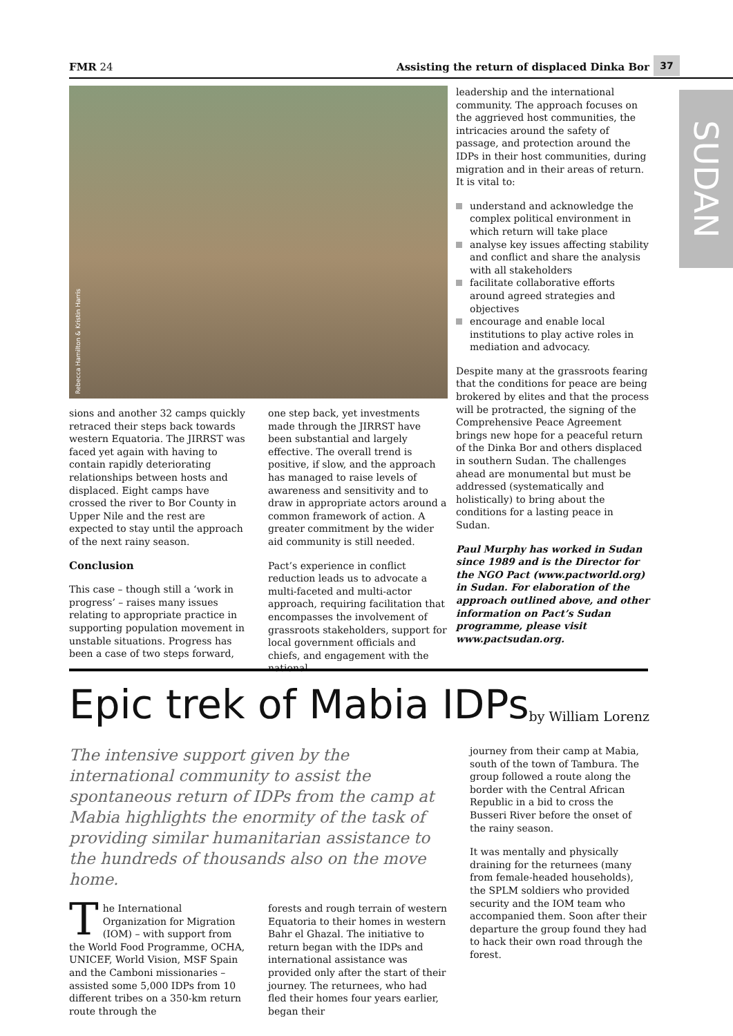37
FMR 24 Assisting the return of displaced Dinka Bor
SUDAN
Rebecca Hamilton & Kristin Harris
sions and another 32 camps quickly retraced their steps back towards western Equatoria. The JIRRST was faced yet again with having to contain rapidly deteriorating relationships between hosts and displaced. Eight camps have crossed the river to Bor County in Upper Nile and the rest are expected to stay until the approach of the next rainy season.
Conclusion
This case – though still a ‘work in progress’ – raises many issues relating to appropriate practice in supporting population movement in unstable situations. Progress has been a case of two steps forward,
one step back, yet investments made through the JIRRST have been substantial and largely effective. The overall trend is positive, if slow, and the approach has managed to raise levels of awareness and sensitivity and to draw in appropriate actors around a common framework of action. A greater commitment by the wider aid community is still needed.
Pact’s experience in conflict reduction leads us to advocate a multi-faceted and multi-actor approach, requiring facilitation that encompasses the involvement of grassroots stakeholders, support for local government officials and chiefs, and engagement with the national
leadership and the international community. The approach focuses on the aggrieved host communities, the intricacies around the safety of passage, and protection around the IDPs in their host communities, during migration and in their areas of return. It is vital to:
understand and acknowledge the complex political environment in which return will take place
analyse key issues affecting stability and conflict and share the analysis with all stakeholders
facilitate collaborative efforts around agreed strategies and objectives
encourage and enable local institutions to play active roles in mediation and advocacy.
Despite many at the grassroots fearing that the conditions for peace are being brokered by elites and that the process will be protracted, the signing of the Comprehensive Peace Agreement brings new hope for a peaceful return of the Dinka Bor and others displaced in southern Sudan. The challenges ahead are monumental but must be addressed (systematically and holistically) to bring about the conditions for a lasting peace in Sudan.
Paul Murphy has worked in Sudan since 1989 and is the Director for the NGO Pact (www.pactworld.org) in Sudan. For elaboration of the approach outlined above, and other information on Pact’s Sudan programme, please visit www.pactsudan.org.
Epic trek of Mabia IDPs
by William Lorenz
The intensive support given by the international community to assist the spontaneous return of IDPs from the camp at Mabia highlights the enormity of the task of providing similar humanitarian assistance to the hundreds of thousands also on the move home.
The International Organization for Migration (IOM) – with support from the World Food Programme, OCHA, UNICEF, World Vision, MSF Spain and the Camboni missionaries – assisted some 5,000 IDPs from 10 different tribes on a 350-km return route through the
forests and rough terrain of western Equatoria to their homes in western Bahr el Ghazal. The initiative to return began with the IDPs and international assistance was provided only after the start of their journey. The returnees, who had fled their homes four years earlier, began their
journey from their camp at Mabia, south of the town of Tambura. The group followed a route along the border with the Central African Republic in a bid to cross the Busseri River before the onset of the rainy season.
It was mentally and physically draining for the returnees (many from female-headed households), the SPLM soldiers who provided security and the IOM team who accompanied them. Soon after their departure the group found they had to hack their own road through the forest.